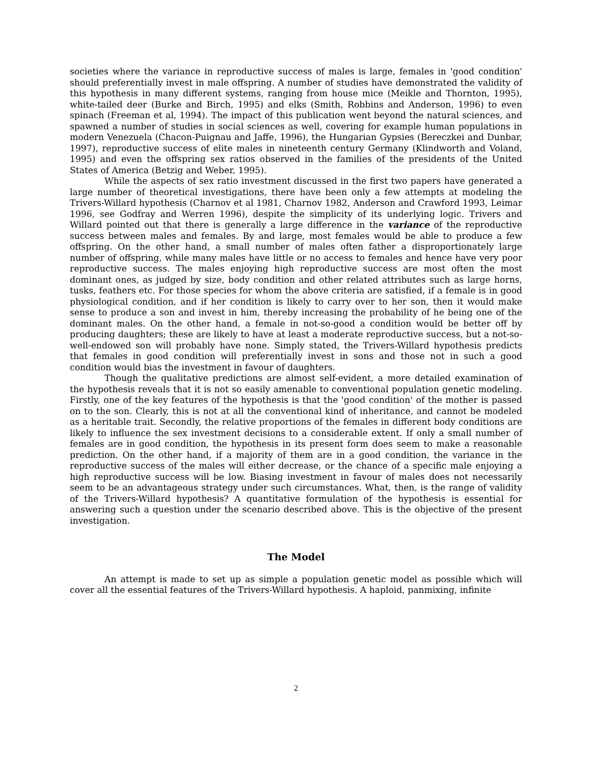societies where the variance in reproductive success of males is large, females in 'good condition' should preferentially invest in male offspring. A number of studies have demonstrated the validity of this hypothesis in many different systems, ranging from house mice (Meikle and Thornton, 1995), white-tailed deer (Burke and Birch, 1995) and elks (Smith, Robbins and Anderson, 1996) to even spinach (Freeman et al, 1994). The impact of this publication went beyond the natural sciences, and spawned a number of studies in social sciences as well, covering for example human populations in modern Venezuela (Chacon-Puignau and Jaffe, 1996), the Hungarian Gypsies (Bereczkei and Dunbar, 1997), reproductive success of elite males in nineteenth century Germany (Klindworth and Voland, 1995) and even the offspring sex ratios observed in the families of the presidents of the United States of America (Betzig and Weber, 1995).
While the aspects of sex ratio investment discussed in the first two papers have generated a large number of theoretical investigations, there have been only a few attempts at modeling the Trivers-Willard hypothesis (Charnov et al 1981, Charnov 1982, Anderson and Crawford 1993, Leimar 1996, see Godfray and Werren 1996), despite the simplicity of its underlying logic. Trivers and Willard pointed out that there is generally a large difference in the variance of the reproductive success between males and females. By and large, most females would be able to produce a few offspring. On the other hand, a small number of males often father a disproportionately large number of offspring, while many males have little or no access to females and hence have very poor reproductive success. The males enjoying high reproductive success are most often the most dominant ones, as judged by size, body condition and other related attributes such as large horns, tusks, feathers etc. For those species for whom the above criteria are satisfied, if a female is in good physiological condition, and if her condition is likely to carry over to her son, then it would make sense to produce a son and invest in him, thereby increasing the probability of he being one of the dominant males. On the other hand, a female in not-so-good a condition would be better off by producing daughters; these are likely to have at least a moderate reproductive success, but a not-so-well-endowed son will probably have none. Simply stated, the Trivers-Willard hypothesis predicts that females in good condition will preferentially invest in sons and those not in such a good condition would bias the investment in favour of daughters.
Though the qualitative predictions are almost self-evident, a more detailed examination of the hypothesis reveals that it is not so easily amenable to conventional population genetic modeling. Firstly, one of the key features of the hypothesis is that the 'good condition' of the mother is passed on to the son. Clearly, this is not at all the conventional kind of inheritance, and cannot be modeled as a heritable trait. Secondly, the relative proportions of the females in different body conditions are likely to influence the sex investment decisions to a considerable extent. If only a small number of females are in good condition, the hypothesis in its present form does seem to make a reasonable prediction. On the other hand, if a majority of them are in a good condition, the variance in the reproductive success of the males will either decrease, or the chance of a specific male enjoying a high reproductive success will be low. Biasing investment in favour of males does not necessarily seem to be an advantageous strategy under such circumstances. What, then, is the range of validity of the Trivers-Willard hypothesis? A quantitative formulation of the hypothesis is essential for answering such a question under the scenario described above. This is the objective of the present investigation.
The Model
An attempt is made to set up as simple a population genetic model as possible which will cover all the essential features of the Trivers-Willard hypothesis. A haploid, panmixing, infinite
2